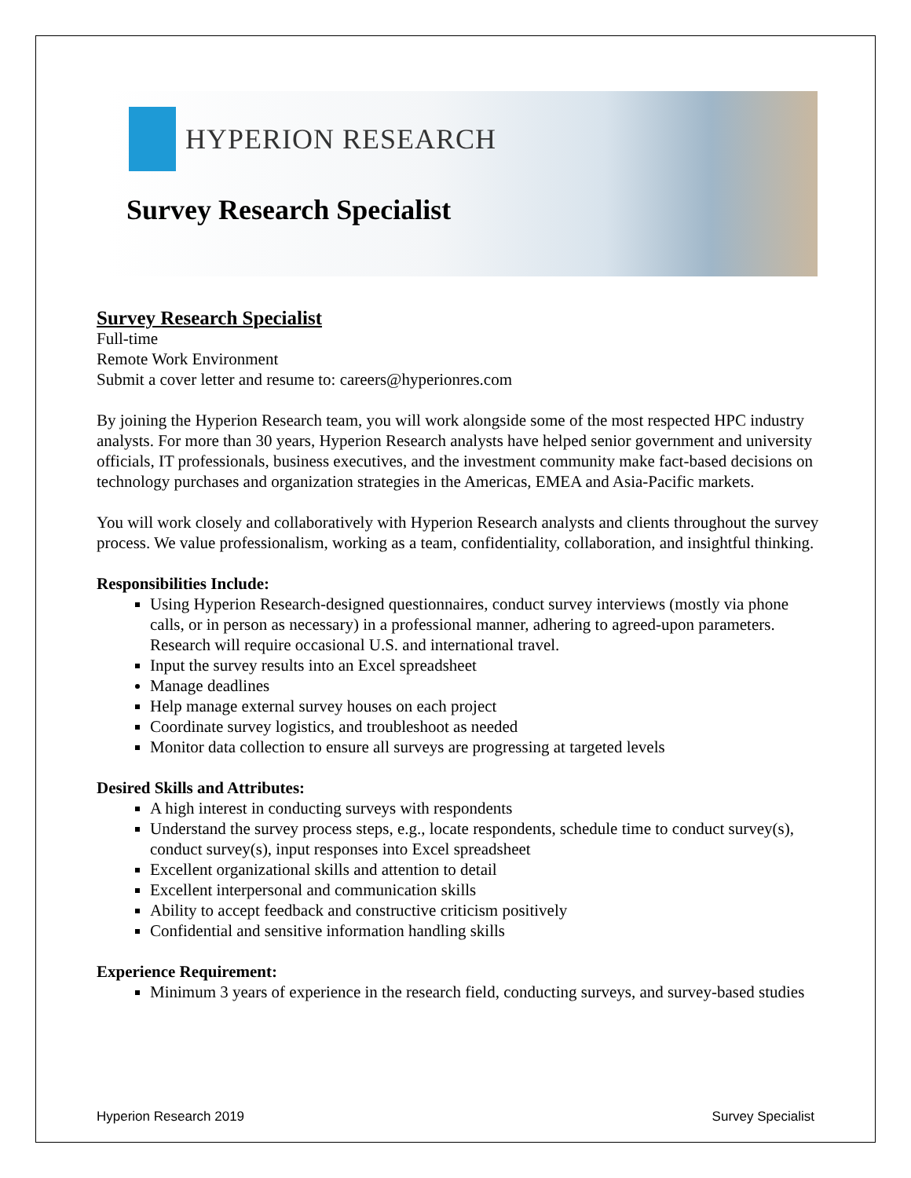HYPERION RESEARCH
Survey Research Specialist
Survey Research Specialist
Full-time
Remote Work Environment
Submit a cover letter and resume to: careers@hyperionres.com
By joining the Hyperion Research team, you will work alongside some of the most respected HPC industry analysts. For more than 30 years, Hyperion Research analysts have helped senior government and university officials, IT professionals, business executives, and the investment community make fact-based decisions on technology purchases and organization strategies in the Americas, EMEA and Asia-Pacific markets.
You will work closely and collaboratively with Hyperion Research analysts and clients throughout the survey process. We value professionalism, working as a team, confidentiality, collaboration, and insightful thinking.
Responsibilities Include:
Using Hyperion Research-designed questionnaires, conduct survey interviews (mostly via phone calls, or in person as necessary) in a professional manner, adhering to agreed-upon parameters. Research will require occasional U.S. and international travel.
Input the survey results into an Excel spreadsheet
Manage deadlines
Help manage external survey houses on each project
Coordinate survey logistics, and troubleshoot as needed
Monitor data collection to ensure all surveys are progressing at targeted levels
Desired Skills and Attributes:
A high interest in conducting surveys with respondents
Understand the survey process steps, e.g., locate respondents, schedule time to conduct survey(s), conduct survey(s), input responses into Excel spreadsheet
Excellent organizational skills and attention to detail
Excellent interpersonal and communication skills
Ability to accept feedback and constructive criticism positively
Confidential and sensitive information handling skills
Experience Requirement:
Minimum 3 years of experience in the research field, conducting surveys, and survey-based studies
Hyperion Research 2019 Survey Specialist